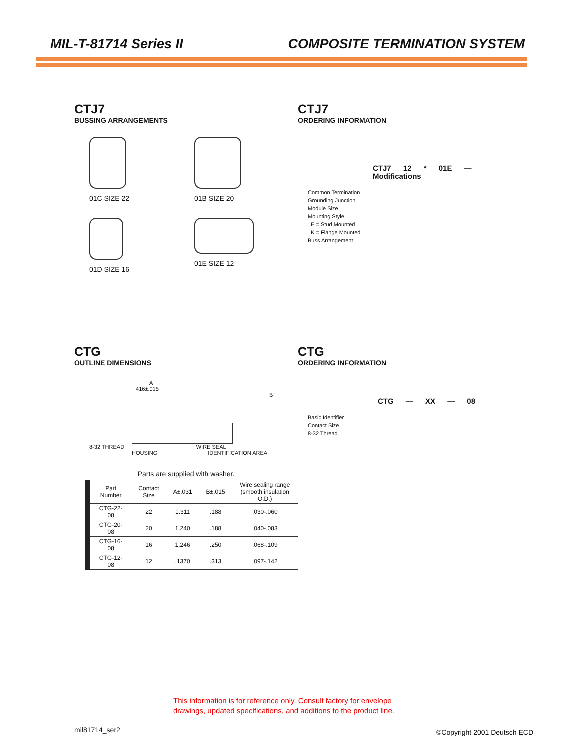MIL-T-81714 Series II COMPOSITE TERMINATION SYSTEM
CTJ7
BUSSING ARRANGEMENTS
01C SIZE 22
01B SIZE 20
01D SIZE 16
01E SIZE 12
CTJ7
ORDERING INFORMATION
CTJ7 12 * 01E — Modifications
Common Termination
Grounding Junction
Module Size
Mounting Style
E = Stud Mounted
K = Flange Mounted
Buss Arrangement
CTG
OUTLINE DIMENSIONS
A
.416±.015
B
8-32 THREAD WIRE SEAL
HOUSING IDENTIFICATION AREA
Parts are supplied with washer.
| Part Number | Contact Size | A±.031 | B±.015 | Wire sealing range (smooth insulation O.D.) |
| --- | --- | --- | --- | --- |
| CTG-22-08 | 22 | 1.311 | .188 | .030-.060 |
| CTG-20-08 | 20 | 1.240 | .188 | .040-.083 |
| CTG-16-08 | 16 | 1.246 | .250 | .068-.109 |
| CTG-12-08 | 12 | .1370 | .313 | .097-.142 |
CTG
ORDERING INFORMATION
CTG — XX — 08
Basic Identifier
Contact Size
8-32 Thread
This information is for reference only. Consult factory for envelope
drawings, updated specifications, and additions to the product line.
mil81714_ser2 ©Copyright 2001 Deutsch ECD